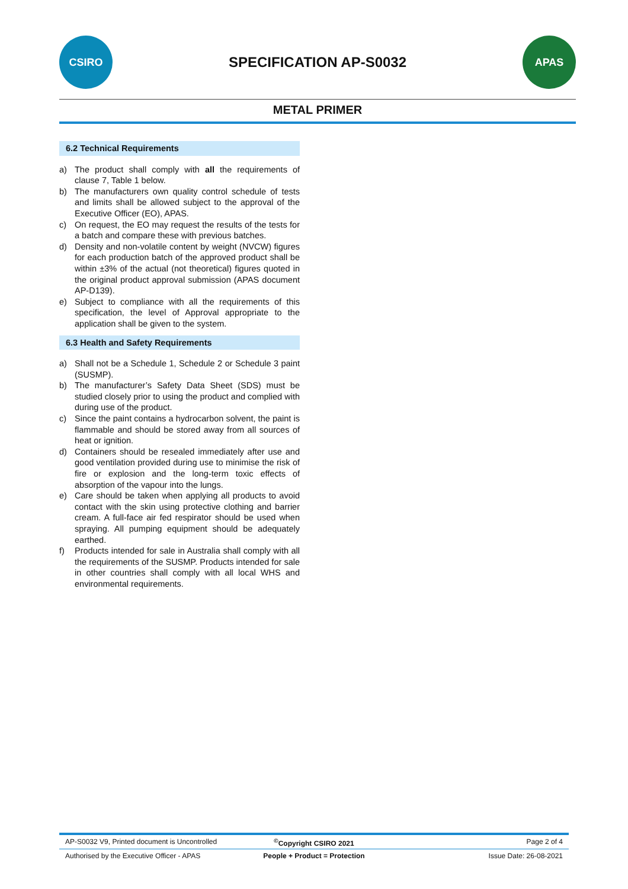CSIRO
SPECIFICATION AP-S0032
APAS
METAL PRIMER
6.2 Technical Requirements
a) The product shall comply with all the requirements of clause 7, Table 1 below.
b) The manufacturers own quality control schedule of tests and limits shall be allowed subject to the approval of the Executive Officer (EO), APAS.
c) On request, the EO may request the results of the tests for a batch and compare these with previous batches.
d) Density and non-volatile content by weight (NVCW) figures for each production batch of the approved product shall be within ±3% of the actual (not theoretical) figures quoted in the original product approval submission (APAS document AP-D139).
e) Subject to compliance with all the requirements of this specification, the level of Approval appropriate to the application shall be given to the system.
6.3 Health and Safety Requirements
a) Shall not be a Schedule 1, Schedule 2 or Schedule 3 paint (SUSMP).
b) The manufacturer’s Safety Data Sheet (SDS) must be studied closely prior to using the product and complied with during use of the product.
c) Since the paint contains a hydrocarbon solvent, the paint is flammable and should be stored away from all sources of heat or ignition.
d) Containers should be resealed immediately after use and good ventilation provided during use to minimise the risk of fire or explosion and the long-term toxic effects of absorption of the vapour into the lungs.
e) Care should be taken when applying all products to avoid contact with the skin using protective clothing and barrier cream. A full-face air fed respirator should be used when spraying. All pumping equipment should be adequately earthed.
f) Products intended for sale in Australia shall comply with all the requirements of the SUSMP. Products intended for sale in other countries shall comply with all local WHS and environmental requirements.
AP-S0032 V9, Printed document is Uncontrolled
<sup>©</sup>Copyright CSIRO 2021 Page 2 of 4
Authorised by the Executive Officer - APAS
People + Product = Protection Issue Date: 26-08-2021